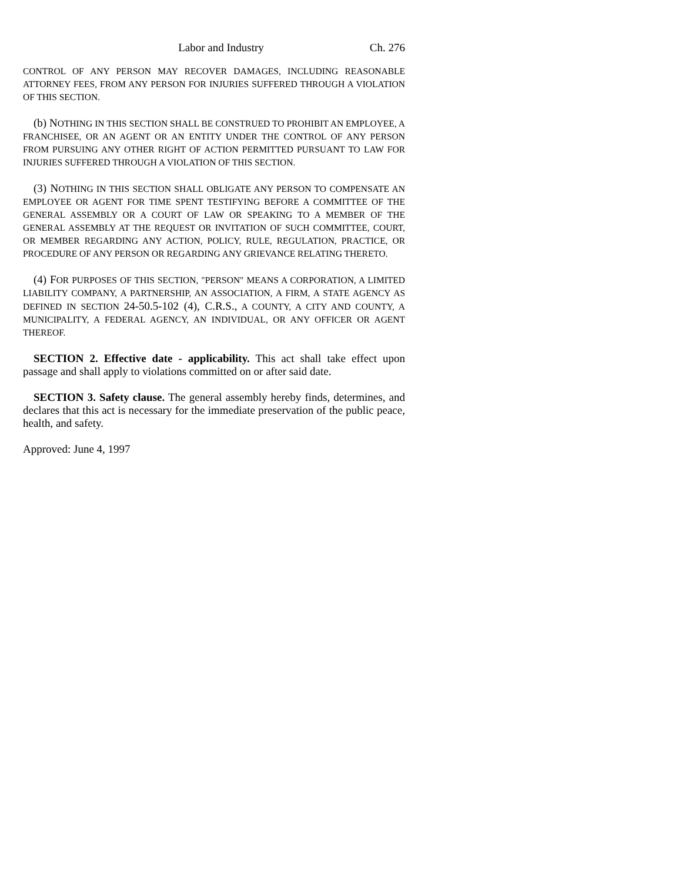Labor and Industry Ch. 276
CONTROL OF ANY PERSON MAY RECOVER DAMAGES, INCLUDING REASONABLE ATTORNEY FEES, FROM ANY PERSON FOR INJURIES SUFFERED THROUGH A VIOLATION OF THIS SECTION.
(b) NOTHING IN THIS SECTION SHALL BE CONSTRUED TO PROHIBIT AN EMPLOYEE, A FRANCHISEE, OR AN AGENT OR AN ENTITY UNDER THE CONTROL OF ANY PERSON FROM PURSUING ANY OTHER RIGHT OF ACTION PERMITTED PURSUANT TO LAW FOR INJURIES SUFFERED THROUGH A VIOLATION OF THIS SECTION.
(3) NOTHING IN THIS SECTION SHALL OBLIGATE ANY PERSON TO COMPENSATE AN EMPLOYEE OR AGENT FOR TIME SPENT TESTIFYING BEFORE A COMMITTEE OF THE GENERAL ASSEMBLY OR A COURT OF LAW OR SPEAKING TO A MEMBER OF THE GENERAL ASSEMBLY AT THE REQUEST OR INVITATION OF SUCH COMMITTEE, COURT, OR MEMBER REGARDING ANY ACTION, POLICY, RULE, REGULATION, PRACTICE, OR PROCEDURE OF ANY PERSON OR REGARDING ANY GRIEVANCE RELATING THERETO.
(4) FOR PURPOSES OF THIS SECTION, "PERSON" MEANS A CORPORATION, A LIMITED LIABILITY COMPANY, A PARTNERSHIP, AN ASSOCIATION, A FIRM, A STATE AGENCY AS DEFINED IN SECTION 24-50.5-102 (4), C.R.S., A COUNTY, A CITY AND COUNTY, A MUNICIPALITY, A FEDERAL AGENCY, AN INDIVIDUAL, OR ANY OFFICER OR AGENT THEREOF.
SECTION 2. Effective date - applicability. This act shall take effect upon passage and shall apply to violations committed on or after said date.
SECTION 3. Safety clause. The general assembly hereby finds, determines, and declares that this act is necessary for the immediate preservation of the public peace, health, and safety.
Approved: June 4, 1997